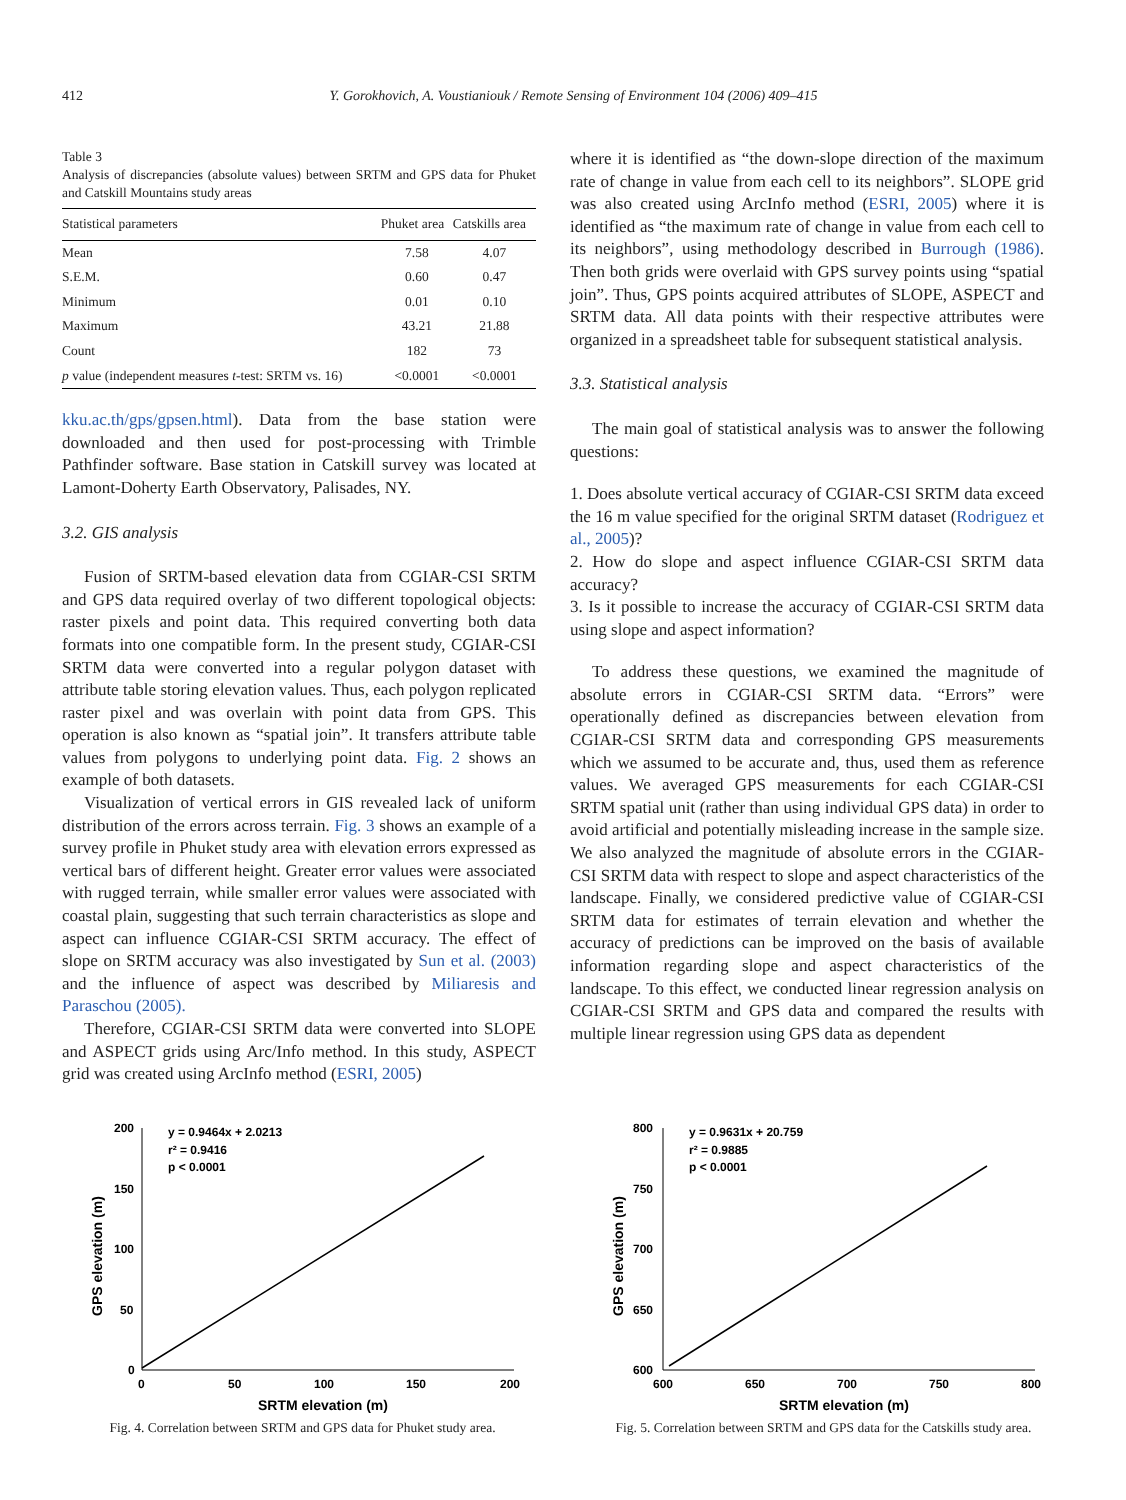412 Y. Gorokhovich, A. Voustianiouk / Remote Sensing of Environment 104 (2006) 409–415
Table 3
Analysis of discrepancies (absolute values) between SRTM and GPS data for Phuket and Catskill Mountains study areas
| Statistical parameters | Phuket area | Catskills area |
| --- | --- | --- |
| Mean | 7.58 | 4.07 |
| S.E.M. | 0.60 | 0.47 |
| Minimum | 0.01 | 0.10 |
| Maximum | 43.21 | 21.88 |
| Count | 182 | 73 |
| p value (independent measures t -test: SRTM vs. 16) | <0.0001 | <0.0001 |
kku.ac.th/gps/gpsen.html). Data from the base station were downloaded and then used for post-processing with Trimble Pathfinder software. Base station in Catskill survey was located at Lamont-Doherty Earth Observatory, Palisades, NY.
3.2. GIS analysis
Fusion of SRTM-based elevation data from CGIAR-CSI SRTM and GPS data required overlay of two different topological objects: raster pixels and point data. This required converting both data formats into one compatible form. In the present study, CGIAR-CSI SRTM data were converted into a regular polygon dataset with attribute table storing elevation values. Thus, each polygon replicated raster pixel and was overlain with point data from GPS. This operation is also known as “spatial join”. It transfers attribute table values from polygons to underlying point data. Fig. 2 shows an example of both datasets.
Visualization of vertical errors in GIS revealed lack of uniform distribution of the errors across terrain. Fig. 3 shows an example of a survey profile in Phuket study area with elevation errors expressed as vertical bars of different height. Greater error values were associated with rugged terrain, while smaller error values were associated with coastal plain, suggesting that such terrain characteristics as slope and aspect can influence CGIAR-CSI SRTM accuracy. The effect of slope on SRTM accuracy was also investigated by Sun et al. (2003) and the influence of aspect was described by Miliaresis and Paraschou (2005).
Therefore, CGIAR-CSI SRTM data were converted into SLOPE and ASPECT grids using Arc/Info method. In this study, ASPECT grid was created using ArcInfo method (ESRI, 2005)
where it is identified as “the down-slope direction of the maximum rate of change in value from each cell to its neighbors”. SLOPE grid was also created using ArcInfo method (ESRI, 2005) where it is identified as “the maximum rate of change in value from each cell to its neighbors”, using methodology described in Burrough (1986). Then both grids were overlaid with GPS survey points using “spatial join”. Thus, GPS points acquired attributes of SLOPE, ASPECT and SRTM data. All data points with their respective attributes were organized in a spreadsheet table for subsequent statistical analysis.
3.3. Statistical analysis
The main goal of statistical analysis was to answer the following questions:
1. Does absolute vertical accuracy of CGIAR-CSI SRTM data exceed the 16 m value specified for the original SRTM dataset (Rodriguez et al., 2005)?
2. How do slope and aspect influence CGIAR-CSI SRTM data accuracy?
3. Is it possible to increase the accuracy of CGIAR-CSI SRTM data using slope and aspect information?
To address these questions, we examined the magnitude of absolute errors in CGIAR-CSI SRTM data. “Errors” were operationally defined as discrepancies between elevation from CGIAR-CSI SRTM data and corresponding GPS measurements which we assumed to be accurate and, thus, used them as reference values. We averaged GPS measurements for each CGIAR-CSI SRTM spatial unit (rather than using individual GPS data) in order to avoid artificial and potentially misleading increase in the sample size. We also analyzed the magnitude of absolute errors in the CGIAR-CSI SRTM data with respect to slope and aspect characteristics of the landscape. Finally, we considered predictive value of CGIAR-CSI SRTM data for estimates of terrain elevation and whether the accuracy of predictions can be improved on the basis of available information regarding slope and aspect characteristics of the landscape. To this effect, we conducted linear regression analysis on CGIAR-CSI SRTM and GPS data and compared the results with multiple linear regression using GPS data as dependent
200
150
100
50
0
0
50
100
150
200
SRTM elevation (m)
y = 0.9464x + 2.0213
r² = 0.9416
p < 0.0001
GPS elevation (m)
Fig. 4. Correlation between SRTM and GPS data for Phuket study area.
800
750
700
650
600
600
650
700
750
800
SRTM elevation (m)
y = 0.9631x + 20.759
r² = 0.9885
p < 0.0001
GPS elevation (m)
Fig. 5. Correlation between SRTM and GPS data for the Catskills study area.